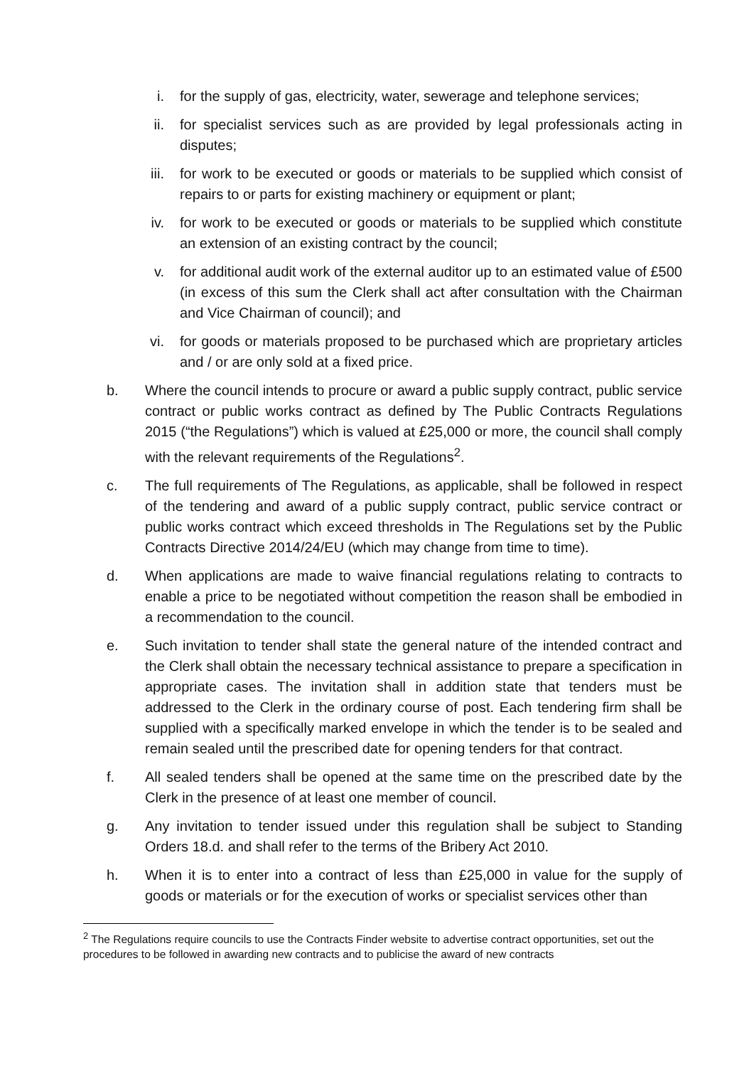i. for the supply of gas, electricity, water, sewerage and telephone services;
ii. for specialist services such as are provided by legal professionals acting in disputes;
iii. for work to be executed or goods or materials to be supplied which consist of repairs to or parts for existing machinery or equipment or plant;
iv. for work to be executed or goods or materials to be supplied which constitute an extension of an existing contract by the council;
v. for additional audit work of the external auditor up to an estimated value of £500 (in excess of this sum the Clerk shall act after consultation with the Chairman and Vice Chairman of council); and
vi. for goods or materials proposed to be purchased which are proprietary articles and / or are only sold at a fixed price.
b. Where the council intends to procure or award a public supply contract, public service contract or public works contract as defined by The Public Contracts Regulations 2015 (“the Regulations”) which is valued at £25,000 or more, the council shall comply with the relevant requirements of the Regulations<sup>2</sup>.
c. The full requirements of The Regulations, as applicable, shall be followed in respect of the tendering and award of a public supply contract, public service contract or public works contract which exceed thresholds in The Regulations set by the Public Contracts Directive 2014/24/EU (which may change from time to time).
d. When applications are made to waive financial regulations relating to contracts to enable a price to be negotiated without competition the reason shall be embodied in a recommendation to the council.
e. Such invitation to tender shall state the general nature of the intended contract and the Clerk shall obtain the necessary technical assistance to prepare a specification in appropriate cases. The invitation shall in addition state that tenders must be addressed to the Clerk in the ordinary course of post. Each tendering firm shall be supplied with a specifically marked envelope in which the tender is to be sealed and remain sealed until the prescribed date for opening tenders for that contract.
f. All sealed tenders shall be opened at the same time on the prescribed date by the Clerk in the presence of at least one member of council.
g. Any invitation to tender issued under this regulation shall be subject to Standing Orders 18.d. and shall refer to the terms of the Bribery Act 2010.
h. When it is to enter into a contract of less than £25,000 in value for the supply of goods or materials or for the execution of works or specialist services other than
<sup>2</sup> The Regulations require councils to use the Contracts Finder website to advertise contract opportunities, set out the procedures to be followed in awarding new contracts and to publicise the award of new contracts